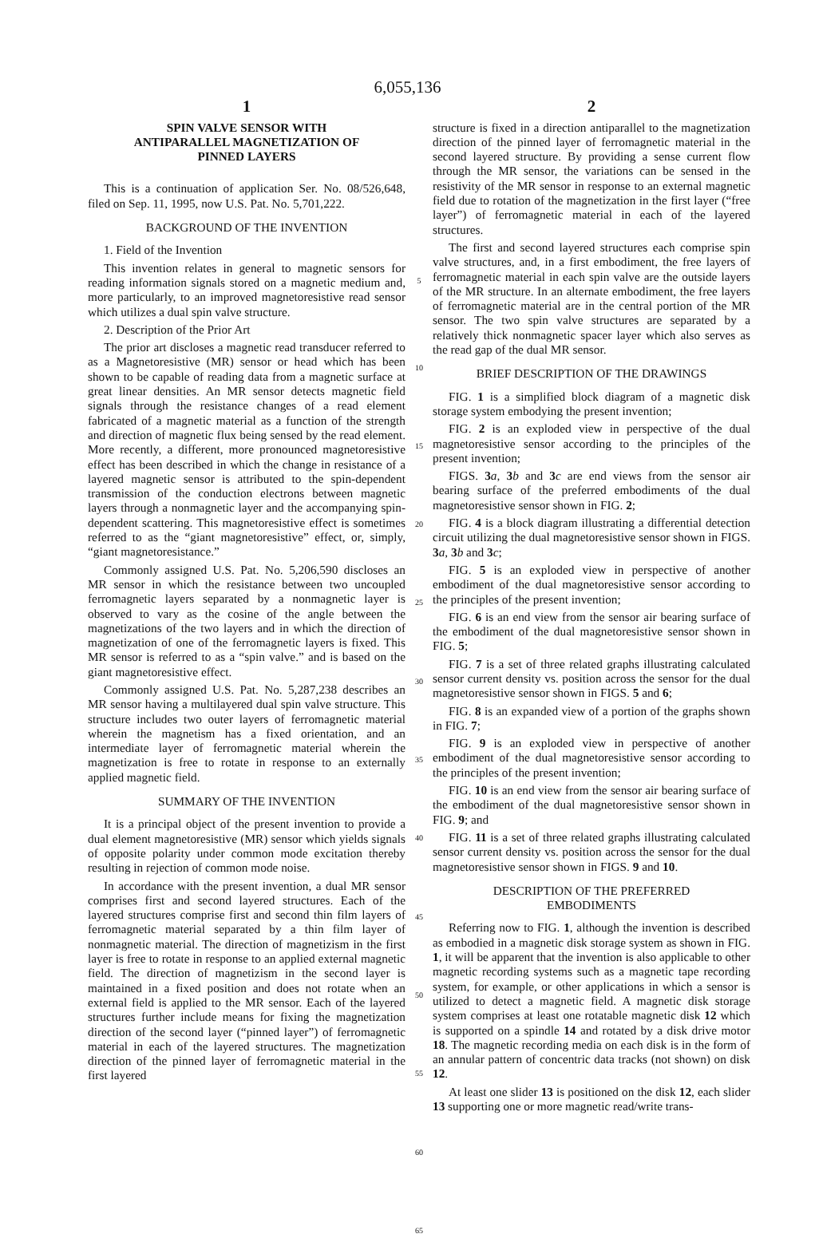6,055,136
1
SPIN VALVE SENSOR WITH
ANTIPARALLEL MAGNETIZATION OF
PINNED LAYERS
This is a continuation of application Ser. No. 08/526,648, filed on Sep. 11, 1995, now U.S. Pat. No. 5,701,222.
BACKGROUND OF THE INVENTION
1. Field of the Invention
This invention relates in general to magnetic sensors for reading information signals stored on a magnetic medium and, more particularly, to an improved magnetoresistive read sensor which utilizes a dual spin valve structure.
2. Description of the Prior Art
The prior art discloses a magnetic read transducer referred to as a Magnetoresistive (MR) sensor or head which has been shown to be capable of reading data from a magnetic surface at great linear densities. An MR sensor detects magnetic field signals through the resistance changes of a read element fabricated of a magnetic material as a function of the strength and direction of magnetic flux being sensed by the read element. More recently, a different, more pronounced magnetoresistive effect has been described in which the change in resistance of a layered magnetic sensor is attributed to the spin-dependent transmission of the conduction electrons between magnetic layers through a nonmagnetic layer and the accompanying spin-dependent scattering. This magnetoresistive effect is sometimes referred to as the “giant magnetoresistive” effect, or, simply, “giant magnetoresistance.”
Commonly assigned U.S. Pat. No. 5,206,590 discloses an MR sensor in which the resistance between two uncoupled ferromagnetic layers separated by a nonmagnetic layer is observed to vary as the cosine of the angle between the magnetizations of the two layers and in which the direction of magnetization of one of the ferromagnetic layers is fixed. This MR sensor is referred to as a “spin valve.” and is based on the giant magnetoresistive effect.
Commonly assigned U.S. Pat. No. 5,287,238 describes an MR sensor having a multilayered dual spin valve structure. This structure includes two outer layers of ferromagnetic material wherein the magnetism has a fixed orientation, and an intermediate layer of ferromagnetic material wherein the magnetization is free to rotate in response to an externally applied magnetic field.
SUMMARY OF THE INVENTION
It is a principal object of the present invention to provide a dual element magnetoresistive (MR) sensor which yields signals of opposite polarity under common mode excitation thereby resulting in rejection of common mode noise.
In accordance with the present invention, a dual MR sensor comprises first and second layered structures. Each of the layered structures comprise first and second thin film layers of ferromagnetic material separated by a thin film layer of nonmagnetic material. The direction of magnetizism in the first layer is free to rotate in response to an applied external magnetic field. The direction of magnetizism in the second layer is maintained in a fixed position and does not rotate when an external field is applied to the MR sensor. Each of the layered structures further include means for fixing the magnetization direction of the second layer (“pinned layer”) of ferromagnetic material in each of the layered structures. The magnetization direction of the pinned layer of ferromagnetic material in the first layered
5
10
15
20
25
30
35
40
45
50
55
60
65
2
structure is fixed in a direction antiparallel to the magnetization direction of the pinned layer of ferromagnetic material in the second layered structure. By providing a sense current flow through the MR sensor, the variations can be sensed in the resistivity of the MR sensor in response to an external magnetic field due to rotation of the magnetization in the first layer (“free layer”) of ferromagnetic material in each of the layered structures.
The first and second layered structures each comprise spin valve structures, and, in a first embodiment, the free layers of ferromagnetic material in each spin valve are the outside layers of the MR structure. In an alternate embodiment, the free layers of ferromagnetic material are in the central portion of the MR sensor. The two spin valve structures are separated by a relatively thick nonmagnetic spacer layer which also serves as the read gap of the dual MR sensor.
BRIEF DESCRIPTION OF THE DRAWINGS
FIG. 1 is a simplified block diagram of a magnetic disk storage system embodying the present invention;
FIG. 2 is an exploded view in perspective of the dual magnetoresistive sensor according to the principles of the present invention;
FIGS. 3 a, 3 b and 3 c are end views from the sensor air bearing surface of the preferred embodiments of the dual magnetoresistive sensor shown in FIG. 2;
FIG. 4 is a block diagram illustrating a differential detection circuit utilizing the dual magnetoresistive sensor shown in FIGS. 3 a, 3 b and 3 c;
FIG. 5 is an exploded view in perspective of another embodiment of the dual magnetoresistive sensor according to the principles of the present invention;
FIG. 6 is an end view from the sensor air bearing surface of the embodiment of the dual magnetoresistive sensor shown in FIG. 5;
FIG. 7 is a set of three related graphs illustrating calculated sensor current density vs. position across the sensor for the dual magnetoresistive sensor shown in FIGS. 5 and 6;
FIG. 8 is an expanded view of a portion of the graphs shown in FIG. 7;
FIG. 9 is an exploded view in perspective of another embodiment of the dual magnetoresistive sensor according to the principles of the present invention;
FIG. 10 is an end view from the sensor air bearing surface of the embodiment of the dual magnetoresistive sensor shown in FIG. 9; and
FIG. 11 is a set of three related graphs illustrating calculated sensor current density vs. position across the sensor for the dual magnetoresistive sensor shown in FIGS. 9 and 10.
DESCRIPTION OF THE PREFERRED
EMBODIMENTS
Referring now to FIG. 1, although the invention is described as embodied in a magnetic disk storage system as shown in FIG. 1, it will be apparent that the invention is also applicable to other magnetic recording systems such as a magnetic tape recording system, for example, or other applications in which a sensor is utilized to detect a magnetic field. A magnetic disk storage system comprises at least one rotatable magnetic disk 12 which is supported on a spindle 14 and rotated by a disk drive motor 18. The magnetic recording media on each disk is in the form of an annular pattern of concentric data tracks (not shown) on disk 12.
At least one slider 13 is positioned on the disk 12, each slider 13 supporting one or more magnetic read/write trans-